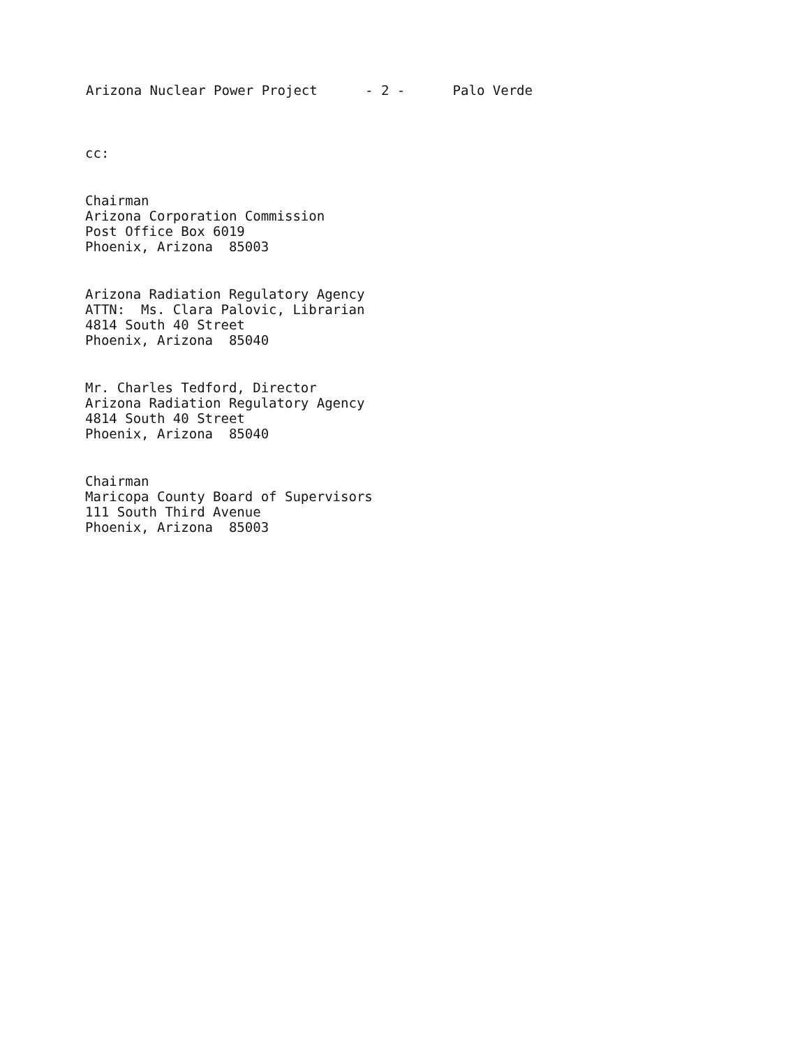Arizona Nuclear Power Project - 2 - Palo Verde
cc:
Chairman
Arizona Corporation Commission
Post Office Box 6019
Phoenix, Arizona 85003
Arizona Radiation Regulatory Agency
ATTN: Ms. Clara Palovic, Librarian
4814 South 40 Street
Phoenix, Arizona 85040
Mr. Charles Tedford, Director
Arizona Radiation Regulatory Agency
4814 South 40 Street
Phoenix, Arizona 85040
Chairman
Maricopa County Board of Supervisors
111 South Third Avenue
Phoenix, Arizona 85003